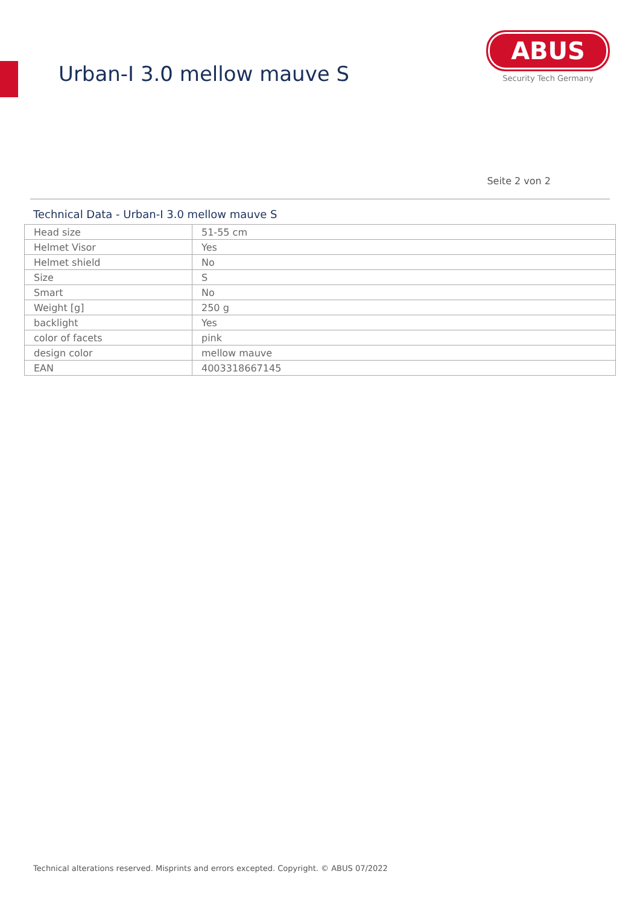Urban-I 3.0 mellow mauve S
ABUS
Security Tech Germany
Seite 2 von 2
Technical Data - Urban-I 3.0 mellow mauve S
| Head size | 51-55 cm |
| Helmet Visor | Yes |
| Helmet shield | No |
| Size | S |
| Smart | No |
| Weight [g] | 250 g |
| backlight | Yes |
| color of facets | pink |
| design color | mellow mauve |
| EAN | 4003318667145 |
Technical alterations reserved. Misprints and errors excepted. Copyright. © ABUS 07/2022